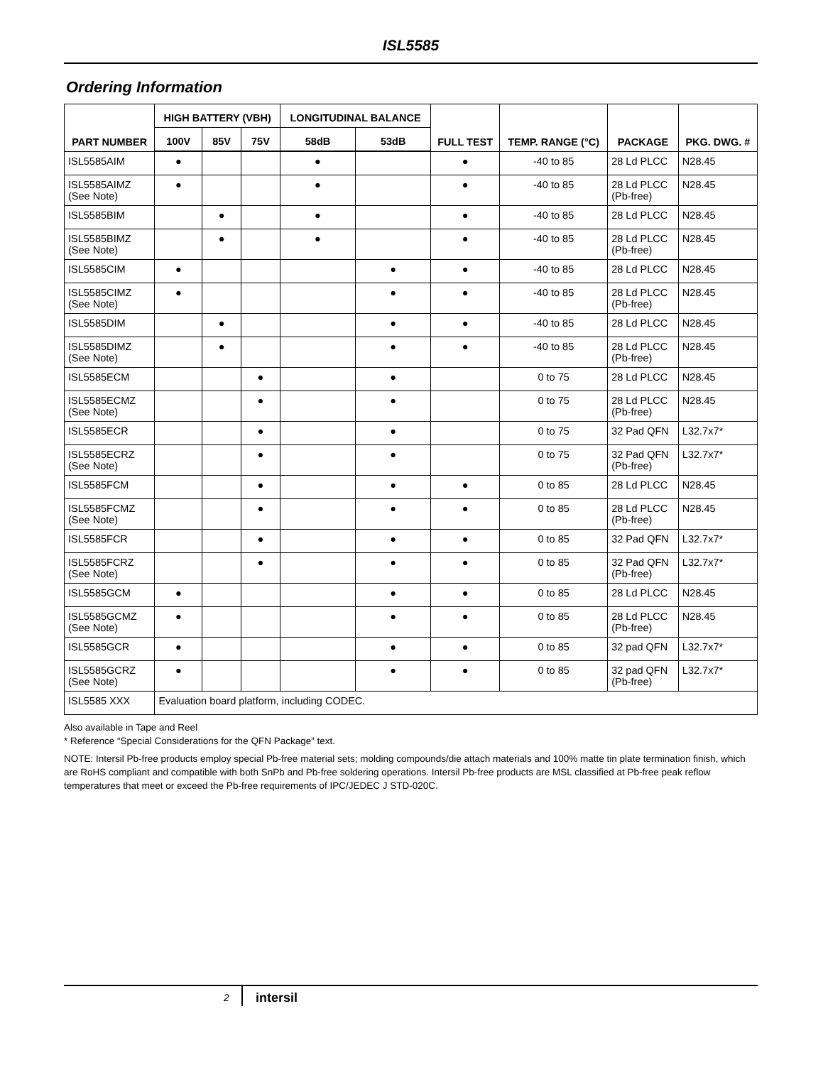ISL5585
Ordering Information
| PART NUMBER | HIGH BATTERY (VBH) | | | LONGITUDINAL BALANCE | | FULL TEST | TEMP. RANGE (°C) | PACKAGE | PKG. DWG. # |
| --- | --- | --- | --- | --- | --- | --- | --- | --- | --- |
| | 100V | 85V | 75V | 58dB | 53dB | | | | |
| ISL5585AIM | ● | | | ● | | ● | -40 to 85 | 28 Ld PLCC | N28.45 |
| ISL5585AIMZ (See Note) | ● | | | ● | | ● | -40 to 85 | 28 Ld PLCC (Pb-free) | N28.45 |
| ISL5585BIM | | ● | | ● | | ● | -40 to 85 | 28 Ld PLCC | N28.45 |
| ISL5585BIMZ (See Note) | | ● | | ● | | ● | -40 to 85 | 28 Ld PLCC (Pb-free) | N28.45 |
| ISL5585CIM | ● | | | | ● | ● | -40 to 85 | 28 Ld PLCC | N28.45 |
| ISL5585CIMZ (See Note) | ● | | | | ● | ● | -40 to 85 | 28 Ld PLCC (Pb-free) | N28.45 |
| ISL5585DIM | | ● | | | ● | ● | -40 to 85 | 28 Ld PLCC | N28.45 |
| ISL5585DIMZ (See Note) | | ● | | | ● | ● | -40 to 85 | 28 Ld PLCC (Pb-free) | N28.45 |
| ISL5585ECM | | | ● | | ● | | 0 to 75 | 28 Ld PLCC | N28.45 |
| ISL5585ECMZ (See Note) | | | ● | | ● | | 0 to 75 | 28 Ld PLCC (Pb-free) | N28.45 |
| ISL5585ECR | | | ● | | ● | | 0 to 75 | 32 Pad QFN | L32.7x7* |
| ISL5585ECRZ (See Note) | | | ● | | ● | | 0 to 75 | 32 Pad QFN (Pb-free) | L32.7x7* |
| ISL5585FCM | | | ● | | ● | ● | 0 to 85 | 28 Ld PLCC | N28.45 |
| ISL5585FCMZ (See Note) | | | ● | | ● | ● | 0 to 85 | 28 Ld PLCC (Pb-free) | N28.45 |
| ISL5585FCR | | | ● | | ● | ● | 0 to 85 | 32 Pad QFN | L32.7x7* |
| ISL5585FCRZ (See Note) | | | ● | | ● | ● | 0 to 85 | 32 Pad QFN (Pb-free) | L32.7x7* |
| ISL5585GCM | ● | | | | ● | ● | 0 to 85 | 28 Ld PLCC | N28.45 |
| ISL5585GCMZ (See Note) | ● | | | | ● | ● | 0 to 85 | 28 Ld PLCC (Pb-free) | N28.45 |
| ISL5585GCR | ● | | | | ● | ● | 0 to 85 | 32 pad QFN | L32.7x7* |
| ISL5585GCRZ (See Note) | ● | | | | ● | ● | 0 to 85 | 32 pad QFN (Pb-free) | L32.7x7* |
| ISL5585 XXX | Evaluation board platform, including CODEC. | | | | | | | | |
Also available in Tape and Reel
* Reference “Special Considerations for the QFN Package” text.
NOTE: Intersil Pb-free products employ special Pb-free material sets; molding compounds/die attach materials and 100% matte tin plate termination finish, which are RoHS compliant and compatible with both SnPb and Pb-free soldering operations. Intersil Pb-free products are MSL classified at Pb-free peak reflow temperatures that meet or exceed the Pb-free requirements of IPC/JEDEC J STD-020C.
2 intersil